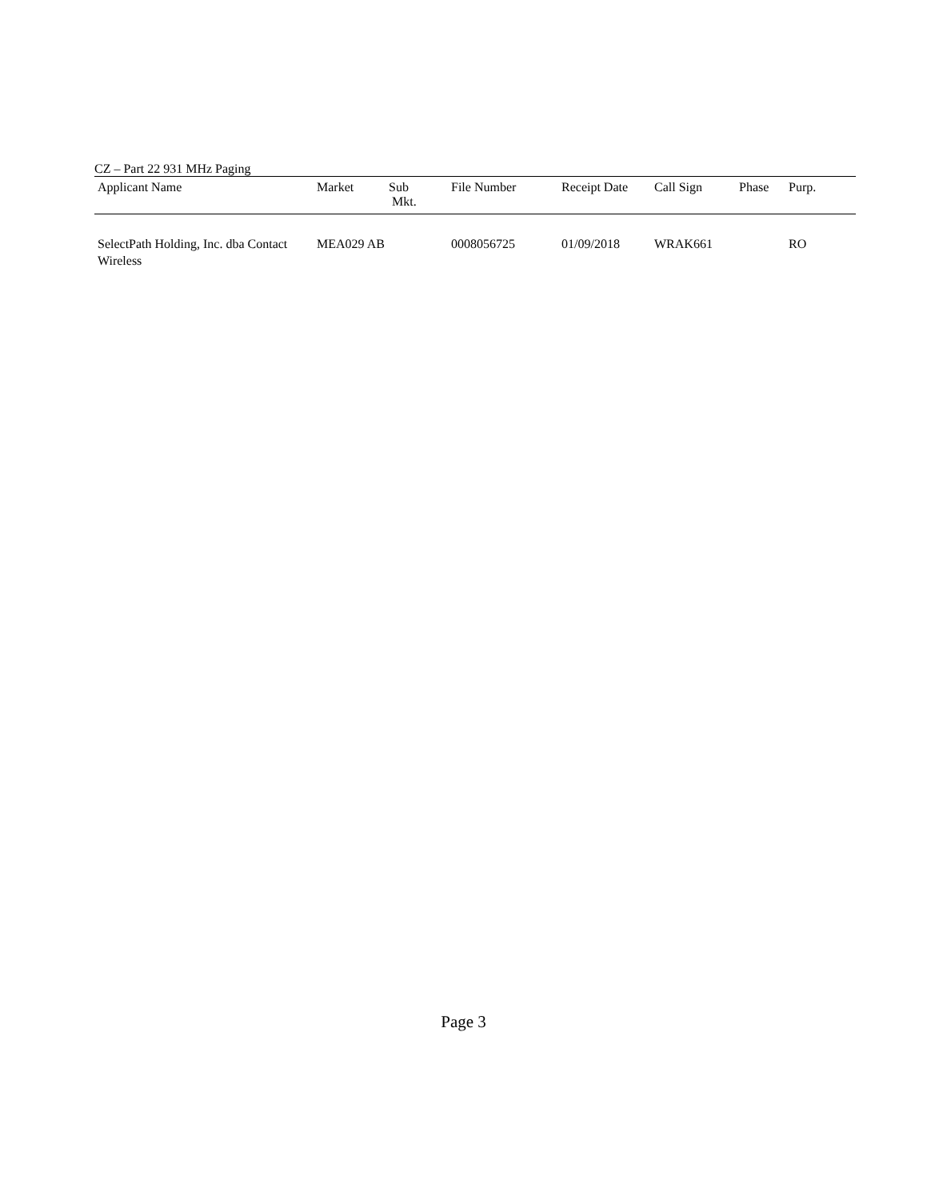CZ – Part 22 931 MHz Paging
| Applicant Name | Market | Sub Mkt. | File Number | Receipt Date | Call Sign | Phase | Purp. |
| --- | --- | --- | --- | --- | --- | --- | --- |
| SelectPath Holding, Inc. dba Contact Wireless | MEA029 AB | | 0008056725 | 01/09/2018 | WRAK661 | | RO |
Page 3